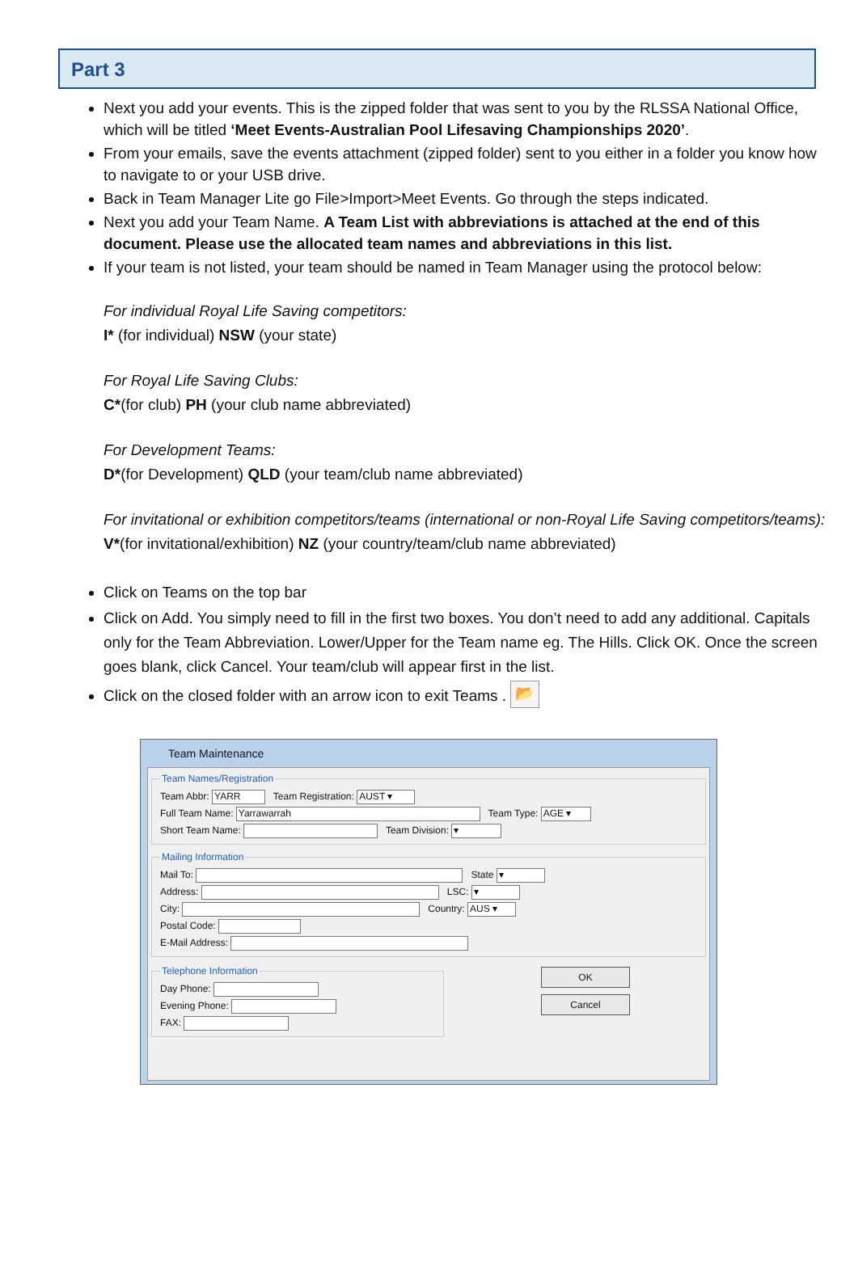Part 3
Next you add your events. This is the zipped folder that was sent to you by the RLSSA National Office, which will be titled ‘Meet Events-Australian Pool Lifesaving Championships 2020’.
From your emails, save the events attachment (zipped folder) sent to you either in a folder you know how to navigate to or your USB drive.
Back in Team Manager Lite go File>Import>Meet Events. Go through the steps indicated.
Next you add your Team Name. A Team List with abbreviations is attached at the end of this document. Please use the allocated team names and abbreviations in this list.
If your team is not listed, your team should be named in Team Manager using the protocol below:
For individual Royal Life Saving competitors:
I* (for individual) NSW (your state)
For Royal Life Saving Clubs:
C*(for club) PH (your club name abbreviated)
For Development Teams:
D*(for Development) QLD (your team/club name abbreviated)
For invitational or exhibition competitors/teams (international or non-Royal Life Saving competitors/teams):
V*(for invitational/exhibition) NZ (your country/team/club name abbreviated)
Click on Teams on the top bar
Click on Add. You simply need to fill in the first two boxes. You don’t need to add any additional. Capitals only for the Team Abbreviation. Lower/Upper for the Team name eg. The Hills. Click OK. Once the screen goes blank, click Cancel. Your team/club will appear first in the list.
Click on the closed folder with an arrow icon to exit Teams . 📂
Team Maintenance
Team Names/Registration
Team Abbr: YARR Team Registration: AUST ▾
Full Team Name: Yarrawarrah Team Type: AGE ▾
Short Team Name: Team Division: ▾
Mailing Information
Mail To: State ▾
Address: LSC: ▾
City: Country: AUS ▾
Postal Code:
E-Mail Address:
Telephone Information
Day Phone:
Evening Phone:
FAX:
OK
Cancel